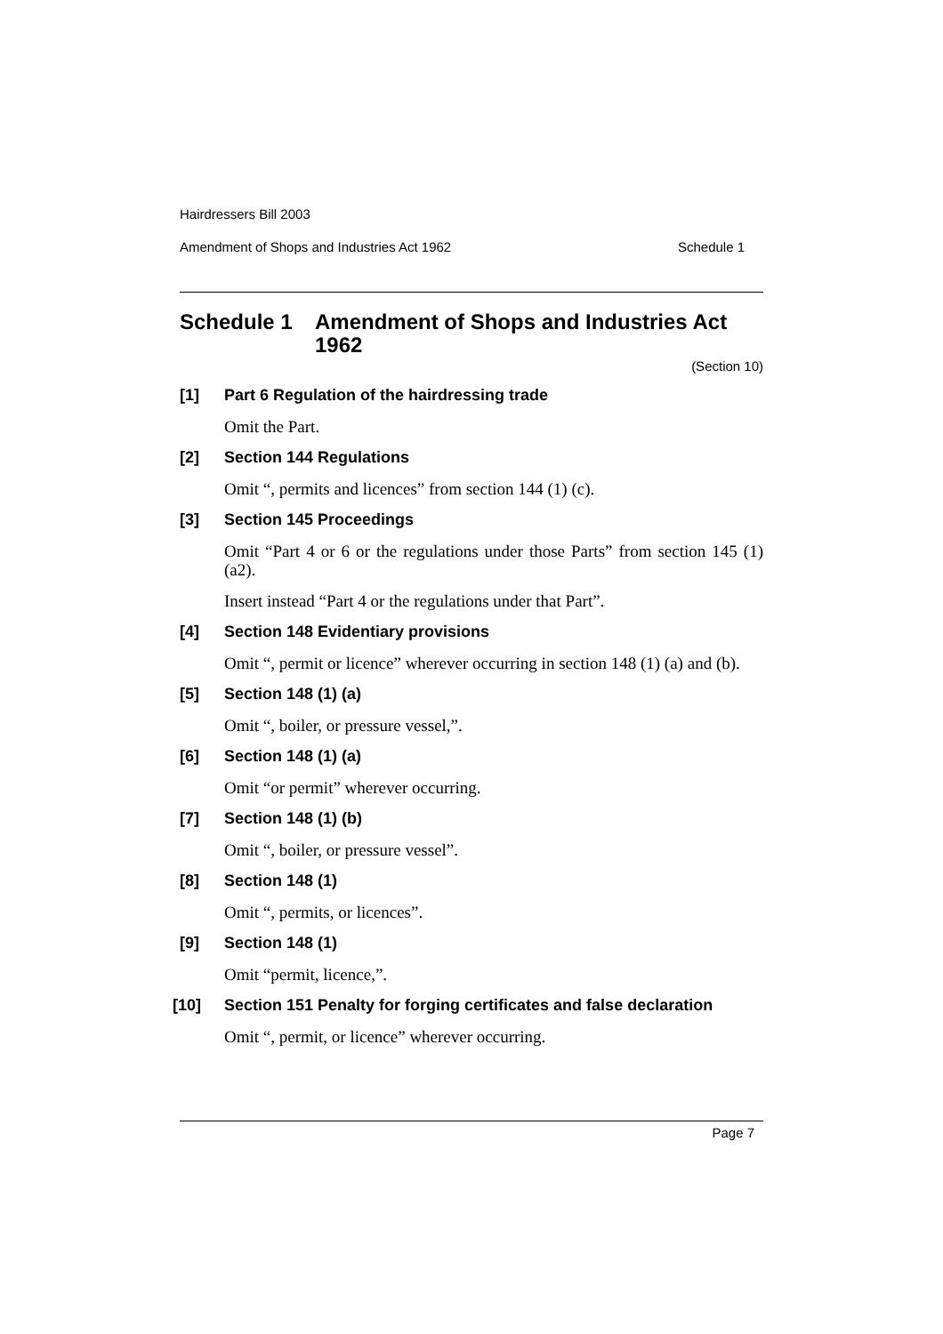Hairdressers Bill 2003
Amendment of Shops and Industries Act 1962 Schedule 1
Schedule 1 Amendment of Shops and Industries Act 1962
(Section 10)
[1] Part 6 Regulation of the hairdressing trade
Omit the Part.
[2] Section 144 Regulations
Omit “, permits and licences” from section 144 (1) (c).
[3] Section 145 Proceedings
Omit “Part 4 or 6 or the regulations under those Parts” from section 145 (1) (a2).
Insert instead “Part 4 or the regulations under that Part”.
[4] Section 148 Evidentiary provisions
Omit “, permit or licence” wherever occurring in section 148 (1) (a) and (b).
[5] Section 148 (1) (a)
Omit “, boiler, or pressure vessel,”.
[6] Section 148 (1) (a)
Omit “or permit” wherever occurring.
[7] Section 148 (1) (b)
Omit “, boiler, or pressure vessel”.
[8] Section 148 (1)
Omit “, permits, or licences”.
[9] Section 148 (1)
Omit “permit, licence,”.
[10] Section 151 Penalty for forging certificates and false declaration
Omit “, permit, or licence” wherever occurring.
Page 7